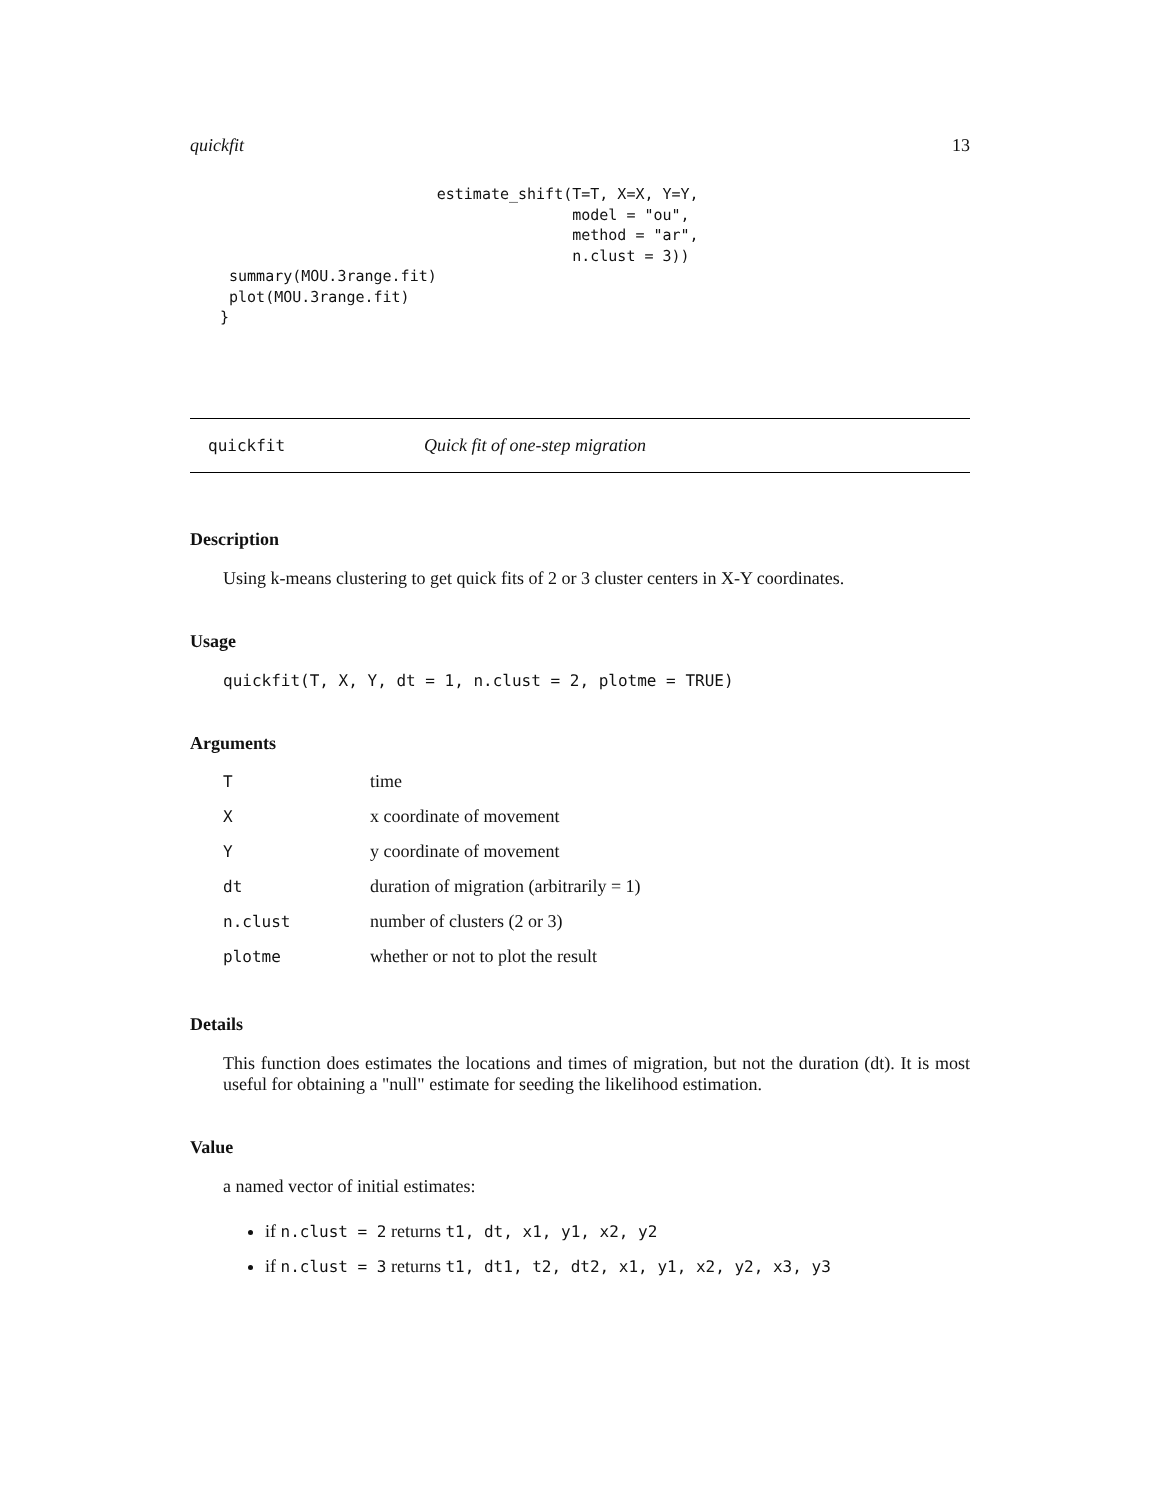quickfit 13
                        estimate_shift(T=T, X=X, Y=Y,
                                       model = "ou",
                                       method = "ar",
                                       n.clust = 3))
 summary(MOU.3range.fit)
 plot(MOU.3range.fit)
}
quickfit Quick fit of one-step migration
Description
Using k-means clustering to get quick fits of 2 or 3 cluster centers in X-Y coordinates.
Usage
quickfit(T, X, Y, dt = 1, n.clust = 2, plotme = TRUE)
Arguments
| T | time |
| X | x coordinate of movement |
| Y | y coordinate of movement |
| dt | duration of migration (arbitrarily = 1) |
| n.clust | number of clusters (2 or 3) |
| plotme | whether or not to plot the result |
Details
This function does estimates the locations and times of migration, but not the duration (dt). It is most useful for obtaining a "null" estimate for seeding the likelihood estimation.
Value
a named vector of initial estimates:
if n.clust = 2 returns t1, dt, x1, y1, x2, y2
if n.clust = 3 returns t1, dt1, t2, dt2, x1, y1, x2, y2, x3, y3